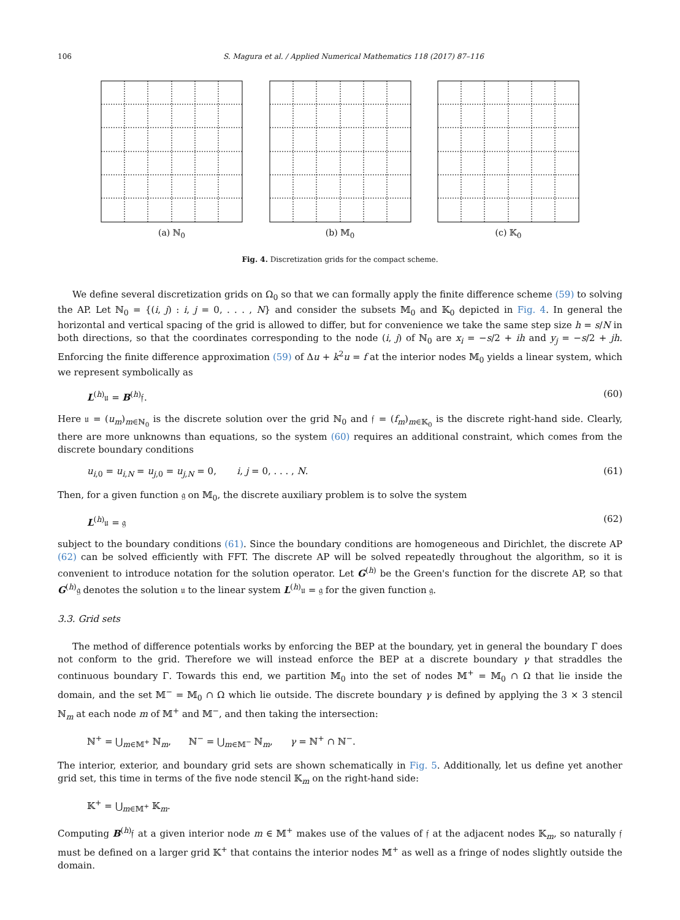106 S. Magura et al. / Applied Numerical Mathematics 118 (2017) 87–116
(a) ℕ<sub>0</sub> (b) 𝕄<sub>0</sub> (c) 𝕂<sub>0</sub>
Fig. 4. Discretization grids for the compact scheme.
We define several discretization grids on Ω<sub>0</sub> so that we can formally apply the finite difference scheme (59) to solving the AP. Let ℕ<sub>0</sub> = {(i, j) : i, j = 0, . . . , N} and consider the subsets 𝕄<sub>0</sub> and 𝕂<sub>0</sub> depicted in Fig. 4. In general the horizontal and vertical spacing of the grid is allowed to differ, but for convenience we take the same step size h = s/N in both directions, so that the coordinates corresponding to the node (i, j) of ℕ<sub>0</sub> are x<sub>i</sub> = −s/2 + ih and y<sub>j</sub> = −s/2 + jh. Enforcing the finite difference approximation (59) of Δu + k<sup>2</sup>u = f at the interior nodes 𝕄<sub>0</sub> yields a linear system, which we represent symbolically as
L<sup>(h)</sup>𝔲 = B<sup>(h)</sup>𝔣. (60)
Here 𝔲 = (u<sub>m</sub>)<sub>m∈ℕ<sub>0</sub></sub> is the discrete solution over the grid ℕ<sub>0</sub> and 𝔣 = (f<sub>m</sub>)<sub>m∈𝕂<sub>0</sub></sub> is the discrete right-hand side. Clearly, there are more unknowns than equations, so the system (60) requires an additional constraint, which comes from the discrete boundary conditions
u<sub>i,0</sub> = u<sub>i,N</sub> = u<sub>j,0</sub> = u<sub>j,N</sub> = 0, i, j = 0, . . . , N. (61)
Then, for a given function 𝔤 on 𝕄<sub>0</sub>, the discrete auxiliary problem is to solve the system
L<sup>(h)</sup>𝔲 = 𝔤 (62)
subject to the boundary conditions (61). Since the boundary conditions are homogeneous and Dirichlet, the discrete AP (62) can be solved efficiently with FFT. The discrete AP will be solved repeatedly throughout the algorithm, so it is convenient to introduce notation for the solution operator. Let G<sup>(h)</sup> be the Green's function for the discrete AP, so that G<sup>(h)</sup>𝔤 denotes the solution 𝔲 to the linear system L<sup>(h)</sup>𝔲 = 𝔤 for the given function 𝔤.
3.3. Grid sets
The method of difference potentials works by enforcing the BEP at the boundary, yet in general the boundary Γ does not conform to the grid. Therefore we will instead enforce the BEP at a discrete boundary γ that straddles the continuous boundary Γ. Towards this end, we partition 𝕄<sub>0</sub> into the set of nodes 𝕄<sup>+</sup> = 𝕄<sub>0</sub> ∩ Ω that lie inside the domain, and the set 𝕄<sup>−</sup> = 𝕄<sub>0</sub> ∩ Ω which lie outside. The discrete boundary γ is defined by applying the 3 × 3 stencil ℕ<sub>m</sub> at each node m of 𝕄<sup>+</sup> and 𝕄<sup>−</sup>, and then taking the intersection:
ℕ<sup>+</sup> = ⋃<sub>m∈𝕄<sup>+</sup></sub> ℕ<sub>m</sub>, ℕ<sup>−</sup> = ⋃<sub>m∈𝕄<sup>−</sup></sub> ℕ<sub>m</sub>, γ = ℕ<sup>+</sup> ∩ ℕ<sup>−</sup>.
The interior, exterior, and boundary grid sets are shown schematically in Fig. 5. Additionally, let us define yet another grid set, this time in terms of the five node stencil 𝕂<sub>m</sub> on the right-hand side:
𝕂<sup>+</sup> = ⋃<sub>m∈𝕄<sup>+</sup></sub> 𝕂<sub>m</sub>.
Computing B<sup>(h)</sup>𝔣 at a given interior node m ∈ 𝕄<sup>+</sup> makes use of the values of 𝔣 at the adjacent nodes 𝕂<sub>m</sub>, so naturally 𝔣 must be defined on a larger grid 𝕂<sup>+</sup> that contains the interior nodes 𝕄<sup>+</sup> as well as a fringe of nodes slightly outside the domain.